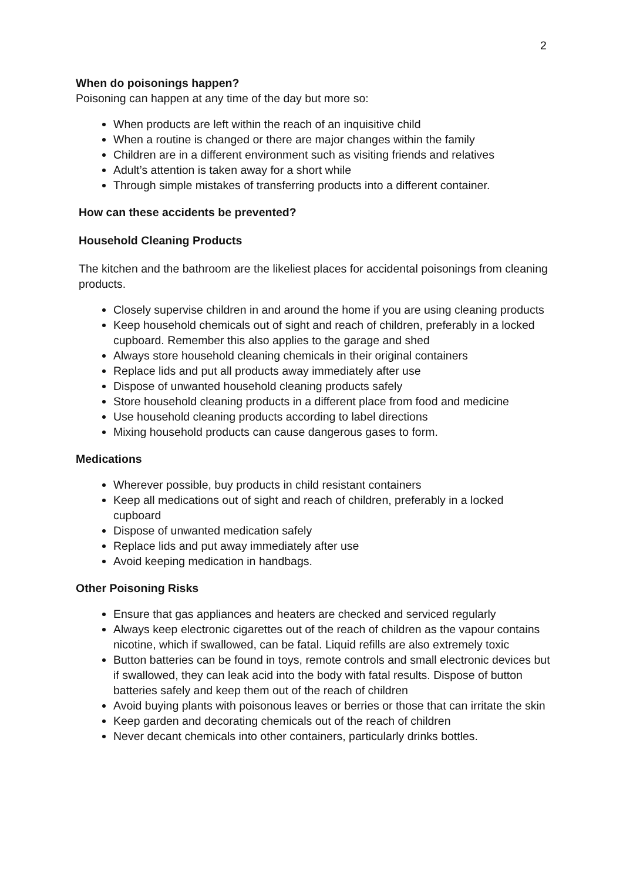2
When do poisonings happen?
Poisoning can happen at any time of the day but more so:
When products are left within the reach of an inquisitive child
When a routine is changed or there are major changes within the family
Children are in a different environment such as visiting friends and relatives
Adult’s attention is taken away for a short while
Through simple mistakes of transferring products into a different container.
How can these accidents be prevented?
Household Cleaning Products
The kitchen and the bathroom are the likeliest places for accidental poisonings from cleaning products.
Closely supervise children in and around the home if you are using cleaning products
Keep household chemicals out of sight and reach of children, preferably in a locked cupboard. Remember this also applies to the garage and shed
Always store household cleaning chemicals in their original containers
Replace lids and put all products away immediately after use
Dispose of unwanted household cleaning products safely
Store household cleaning products in a different place from food and medicine
Use household cleaning products according to label directions
Mixing household products can cause dangerous gases to form.
Medications
Wherever possible, buy products in child resistant containers
Keep all medications out of sight and reach of children, preferably in a locked cupboard
Dispose of unwanted medication safely
Replace lids and put away immediately after use
Avoid keeping medication in handbags.
Other Poisoning Risks
Ensure that gas appliances and heaters are checked and serviced regularly
Always keep electronic cigarettes out of the reach of children as the vapour contains nicotine, which if swallowed, can be fatal. Liquid refills are also extremely toxic
Button batteries can be found in toys, remote controls and small electronic devices but if swallowed, they can leak acid into the body with fatal results. Dispose of button batteries safely and keep them out of the reach of children
Avoid buying plants with poisonous leaves or berries or those that can irritate the skin
Keep garden and decorating chemicals out of the reach of children
Never decant chemicals into other containers, particularly drinks bottles.